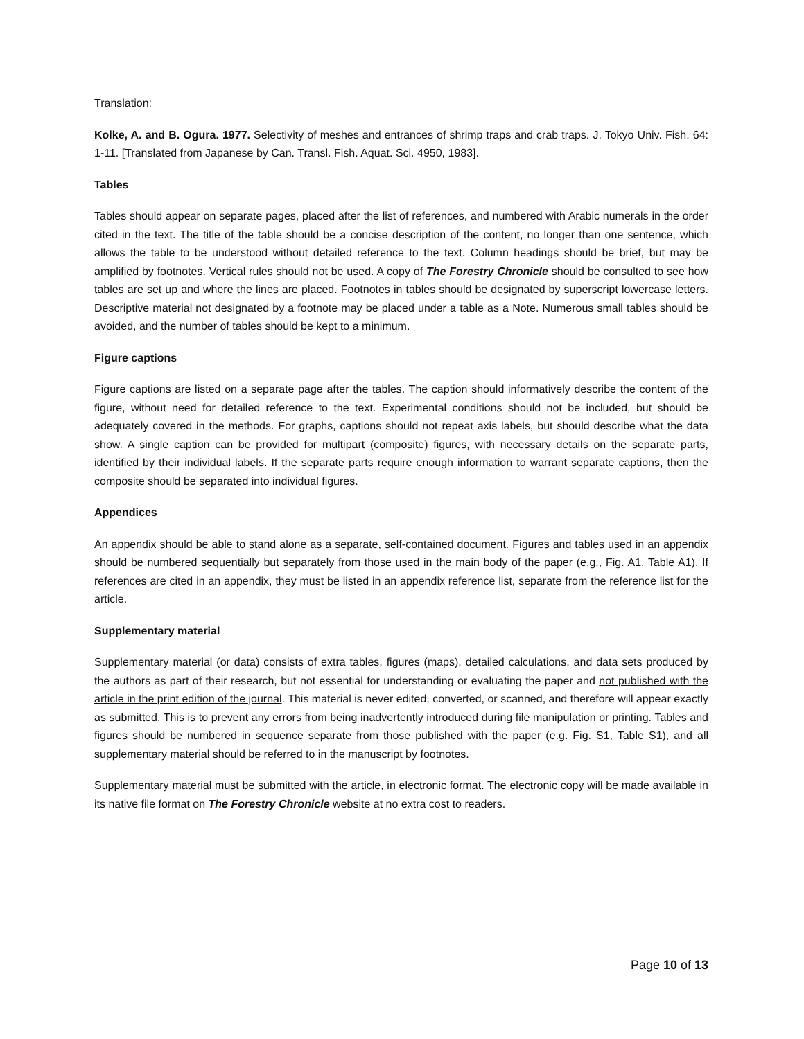Translation:
Kolke, A. and B. Ogura. 1977. Selectivity of meshes and entrances of shrimp traps and crab traps. J. Tokyo Univ. Fish. 64: 1-11. [Translated from Japanese by Can. Transl. Fish. Aquat. Sci. 4950, 1983].
Tables
Tables should appear on separate pages, placed after the list of references, and numbered with Arabic numerals in the order cited in the text. The title of the table should be a concise description of the content, no longer than one sentence, which allows the table to be understood without detailed reference to the text. Column headings should be brief, but may be amplified by footnotes. Vertical rules should not be used. A copy of The Forestry Chronicle should be consulted to see how tables are set up and where the lines are placed. Footnotes in tables should be designated by superscript lowercase letters. Descriptive material not designated by a footnote may be placed under a table as a Note. Numerous small tables should be avoided, and the number of tables should be kept to a minimum.
Figure captions
Figure captions are listed on a separate page after the tables. The caption should informatively describe the content of the figure, without need for detailed reference to the text. Experimental conditions should not be included, but should be adequately covered in the methods. For graphs, captions should not repeat axis labels, but should describe what the data show. A single caption can be provided for multipart (composite) figures, with necessary details on the separate parts, identified by their individual labels. If the separate parts require enough information to warrant separate captions, then the composite should be separated into individual figures.
Appendices
An appendix should be able to stand alone as a separate, self-contained document. Figures and tables used in an appendix should be numbered sequentially but separately from those used in the main body of the paper (e.g., Fig. A1, Table A1). If references are cited in an appendix, they must be listed in an appendix reference list, separate from the reference list for the article.
Supplementary material
Supplementary material (or data) consists of extra tables, figures (maps), detailed calculations, and data sets produced by the authors as part of their research, but not essential for understanding or evaluating the paper and not published with the article in the print edition of the journal. This material is never edited, converted, or scanned, and therefore will appear exactly as submitted. This is to prevent any errors from being inadvertently introduced during file manipulation or printing. Tables and figures should be numbered in sequence separate from those published with the paper (e.g. Fig. S1, Table S1), and all supplementary material should be referred to in the manuscript by footnotes.
Supplementary material must be submitted with the article, in electronic format. The electronic copy will be made available in its native file format on The Forestry Chronicle website at no extra cost to readers.
Page 10 of 13